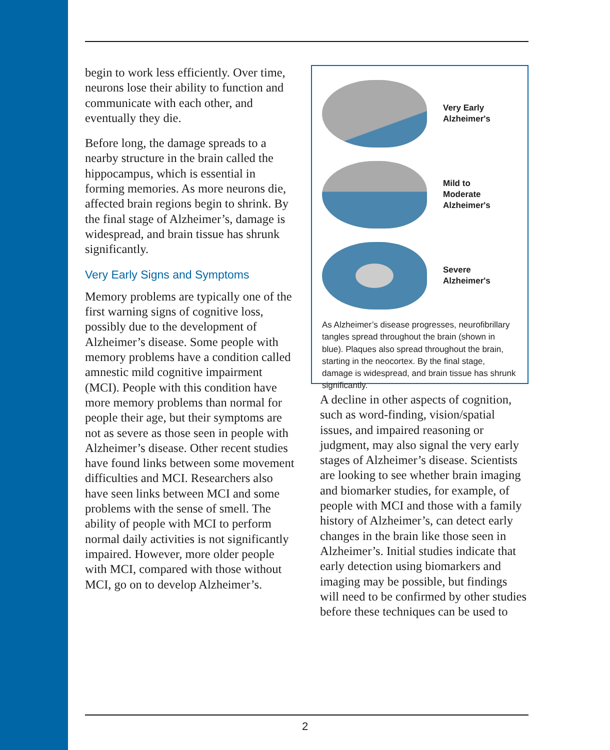begin to work less efficiently. Over time, neurons lose their ability to function and communicate with each other, and eventually they die.
Before long, the damage spreads to a nearby structure in the brain called the hippocampus, which is essential in forming memories. As more neurons die, affected brain regions begin to shrink. By the final stage of Alzheimer’s, damage is widespread, and brain tissue has shrunk significantly.
Very Early Signs and Symptoms
Memory problems are typically one of the first warning signs of cognitive loss, possibly due to the development of Alzheimer’s disease. Some people with memory problems have a condition called amnestic mild cognitive impairment (MCI). People with this condition have more memory problems than normal for people their age, but their symptoms are not as severe as those seen in people with Alzheimer’s disease. Other recent studies have found links between some movement difficulties and MCI. Researchers also have seen links between MCI and some problems with the sense of smell. The ability of people with MCI to perform normal daily activities is not significantly impaired. However, more older people with MCI, compared with those without MCI, go on to develop Alzheimer’s.
Very Early
Alzheimer's
Mild to
Moderate
Alzheimer's
Severe
Alzheimer's
As Alzheimer’s disease progresses, neurofibrillary tangles spread throughout the brain (shown in blue). Plaques also spread throughout the brain, starting in the neocortex. By the final stage, damage is widespread, and brain tissue has shrunk significantly.
A decline in other aspects of cognition, such as word-finding, vision/spatial issues, and impaired reasoning or judgment, may also signal the very early stages of Alzheimer’s disease. Scientists are looking to see whether brain imaging and biomarker studies, for example, of people with MCI and those with a family history of Alzheimer’s, can detect early changes in the brain like those seen in Alzheimer’s. Initial studies indicate that early detection using biomarkers and imaging may be possible, but findings will need to be confirmed by other studies before these techniques can be used to
2